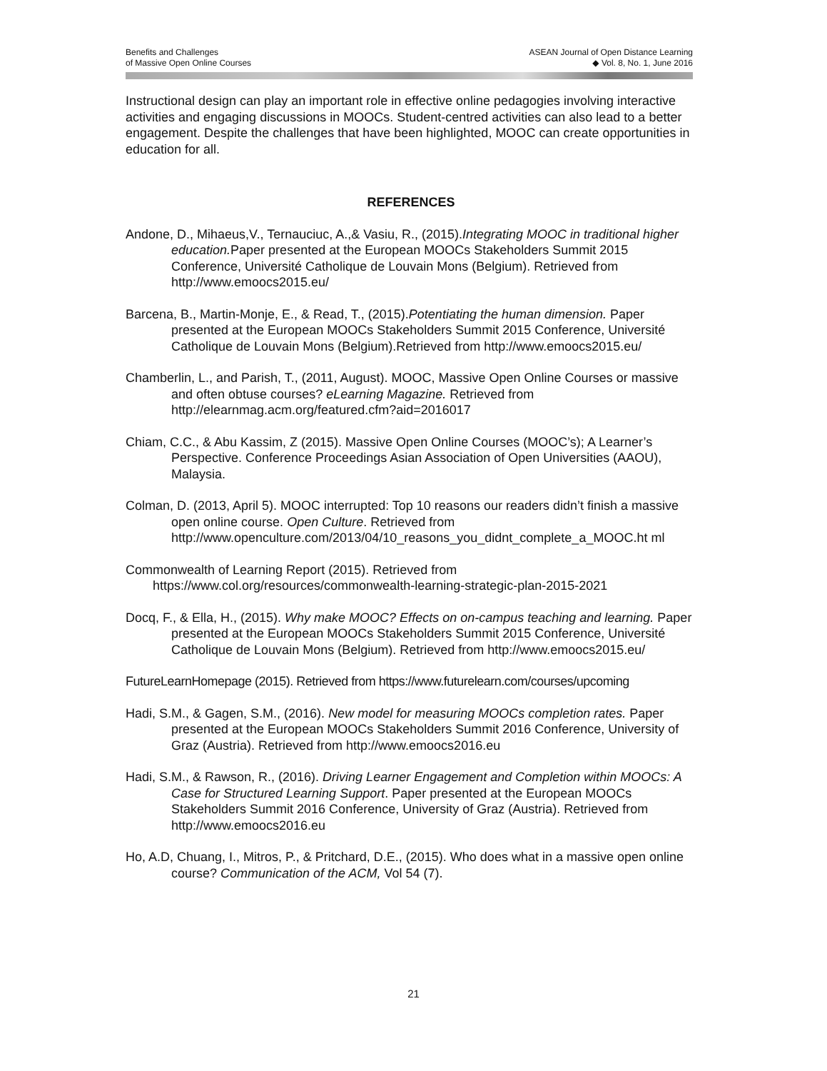Benefits and Challenges
of Massive Open Online Courses
ASEAN Journal of Open Distance Learning
◆ Vol. 8, No. 1, June 2016
Instructional design can play an important role in effective online pedagogies involving interactive activities and engaging discussions in MOOCs. Student-centred activities can also lead to a better engagement. Despite the challenges that have been highlighted, MOOC can create opportunities in education for all.
REFERENCES
Andone, D., Mihaeus,V., Ternauciuc, A.,& Vasiu, R., (2015).Integrating MOOC in traditional higher education. Paper presented at the European MOOCs Stakeholders Summit 2015 Conference, Université Catholique de Louvain Mons (Belgium). Retrieved from http://www.emoocs2015.eu/
Barcena, B., Martin-Monje, E., & Read, T., (2015).Potentiating the human dimension. Paper presented at the European MOOCs Stakeholders Summit 2015 Conference, Université Catholique de Louvain Mons (Belgium).Retrieved from http://www.emoocs2015.eu/
Chamberlin, L., and Parish, T., (2011, August). MOOC, Massive Open Online Courses or massive and often obtuse courses? eLearning Magazine. Retrieved from http://elearnmag.acm.org/featured.cfm?aid=2016017
Chiam, C.C., & Abu Kassim, Z (2015). Massive Open Online Courses (MOOC’s); A Learner’s Perspective. Conference Proceedings Asian Association of Open Universities (AAOU), Malaysia.
Colman, D. (2013, April 5). MOOC interrupted: Top 10 reasons our readers didn’t finish a massive open online course. Open Culture. Retrieved from http://www.openculture.com/2013/04/10_reasons_you_didnt_complete_a_MOOC.ht ml
Commonwealth of Learning Report (2015). Retrieved from https://www.col.org/resources/commonwealth-learning-strategic-plan-2015-2021
Docq, F., & Ella, H., (2015). Why make MOOC? Effects on on-campus teaching and learning. Paper presented at the European MOOCs Stakeholders Summit 2015 Conference, Université Catholique de Louvain Mons (Belgium). Retrieved from http://www.emoocs2015.eu/
FutureLearnHomepage (2015). Retrieved from https://www.futurelearn.com/courses/upcoming
Hadi, S.M., & Gagen, S.M., (2016). New model for measuring MOOCs completion rates. Paper presented at the European MOOCs Stakeholders Summit 2016 Conference, University of Graz (Austria). Retrieved from http://www.emoocs2016.eu
Hadi, S.M., & Rawson, R., (2016). Driving Learner Engagement and Completion within MOOCs: A Case for Structured Learning Support. Paper presented at the European MOOCs Stakeholders Summit 2016 Conference, University of Graz (Austria). Retrieved from http://www.emoocs2016.eu
Ho, A.D, Chuang, I., Mitros, P., & Pritchard, D.E., (2015). Who does what in a massive open online course? Communication of the ACM, Vol 54 (7).
21